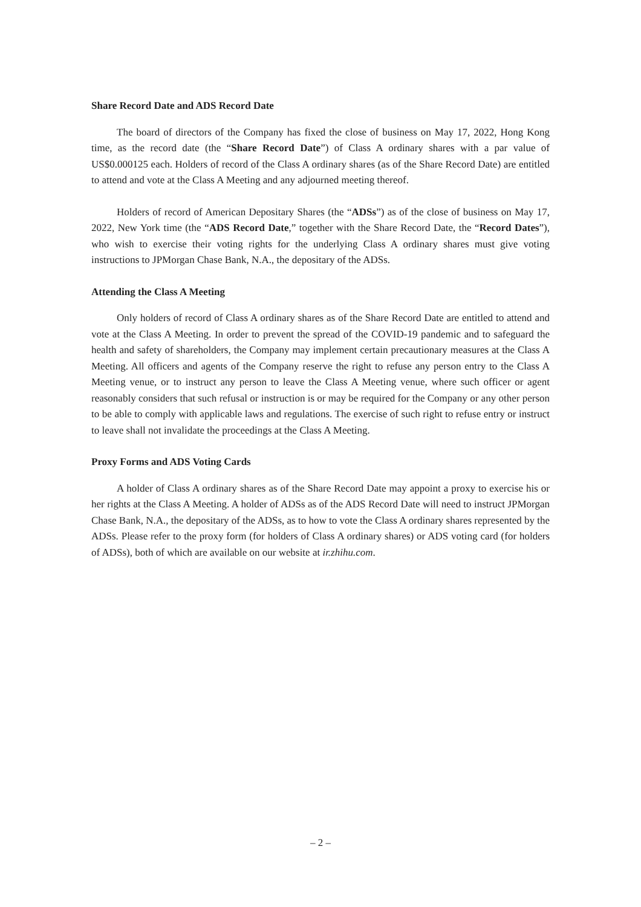Share Record Date and ADS Record Date
The board of directors of the Company has fixed the close of business on May 17, 2022, Hong Kong time, as the record date (the “Share Record Date”) of Class A ordinary shares with a par value of US$0.000125 each. Holders of record of the Class A ordinary shares (as of the Share Record Date) are entitled to attend and vote at the Class A Meeting and any adjourned meeting thereof.
Holders of record of American Depositary Shares (the “ADSs”) as of the close of business on May 17, 2022, New York time (the “ADS Record Date,” together with the Share Record Date, the “Record Dates”), who wish to exercise their voting rights for the underlying Class A ordinary shares must give voting instructions to JPMorgan Chase Bank, N.A., the depositary of the ADSs.
Attending the Class A Meeting
Only holders of record of Class A ordinary shares as of the Share Record Date are entitled to attend and vote at the Class A Meeting. In order to prevent the spread of the COVID-19 pandemic and to safeguard the health and safety of shareholders, the Company may implement certain precautionary measures at the Class A Meeting. All officers and agents of the Company reserve the right to refuse any person entry to the Class A Meeting venue, or to instruct any person to leave the Class A Meeting venue, where such officer or agent reasonably considers that such refusal or instruction is or may be required for the Company or any other person to be able to comply with applicable laws and regulations. The exercise of such right to refuse entry or instruct to leave shall not invalidate the proceedings at the Class A Meeting.
Proxy Forms and ADS Voting Cards
A holder of Class A ordinary shares as of the Share Record Date may appoint a proxy to exercise his or her rights at the Class A Meeting. A holder of ADSs as of the ADS Record Date will need to instruct JPMorgan Chase Bank, N.A., the depositary of the ADSs, as to how to vote the Class A ordinary shares represented by the ADSs. Please refer to the proxy form (for holders of Class A ordinary shares) or ADS voting card (for holders of ADSs), both of which are available on our website at ir.zhihu.com.
– 2 –